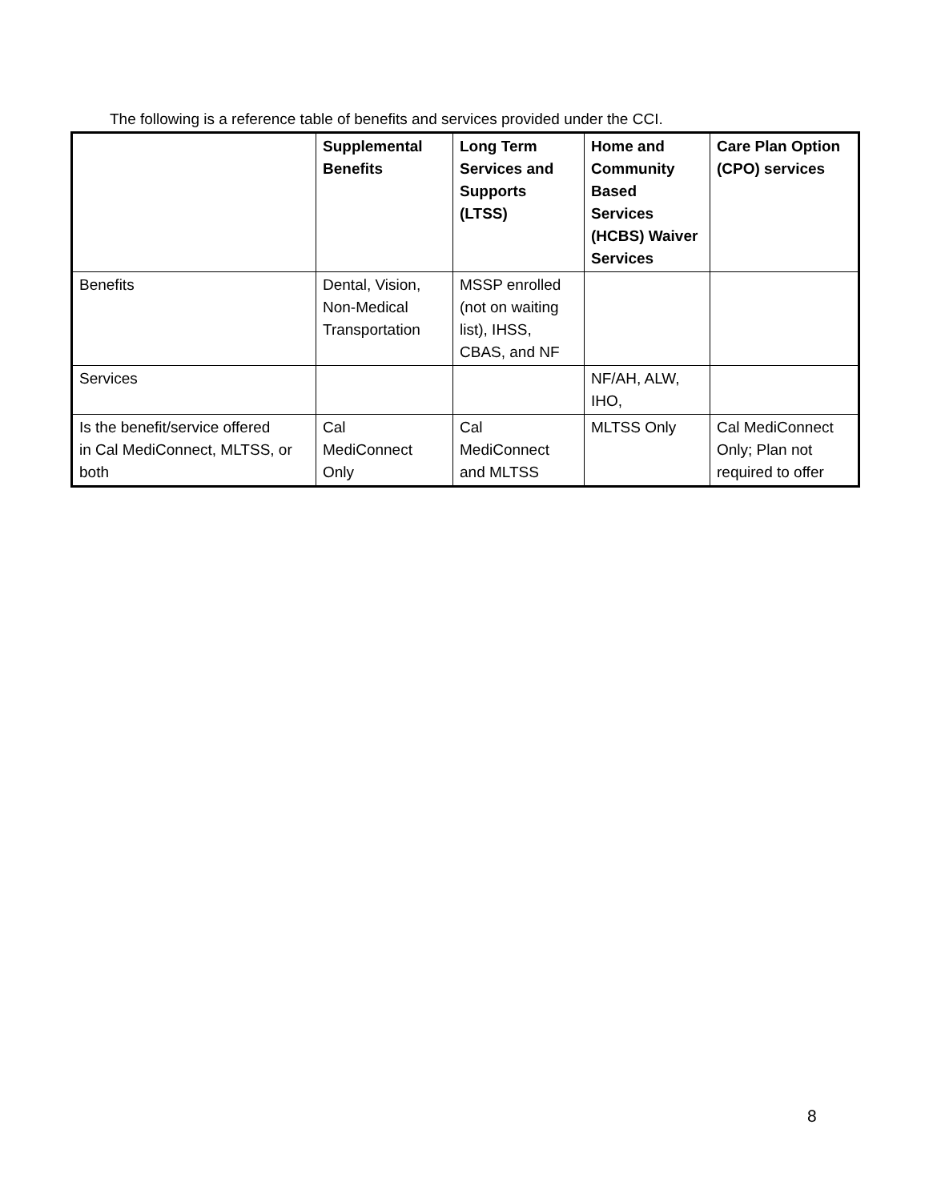The following is a reference table of benefits and services provided under the CCI.
| | Supplemental Benefits | Long Term Services and Supports (LTSS) | Home and Community Based Services (HCBS) Waiver Services | Care Plan Option (CPO) services |
| --- | --- | --- | --- | --- |
| Benefits | Dental, Vision, Non-Medical Transportation | MSSP enrolled (not on waiting list), IHSS, CBAS, and NF | | |
| Services | | | NF/AH, ALW, IHO, | |
| Is the benefit/service offered in Cal MediConnect, MLTSS, or both | Cal MediConnect Only | Cal MediConnect and MLTSS | MLTSS Only | Cal MediConnect Only; Plan not required to offer |
8